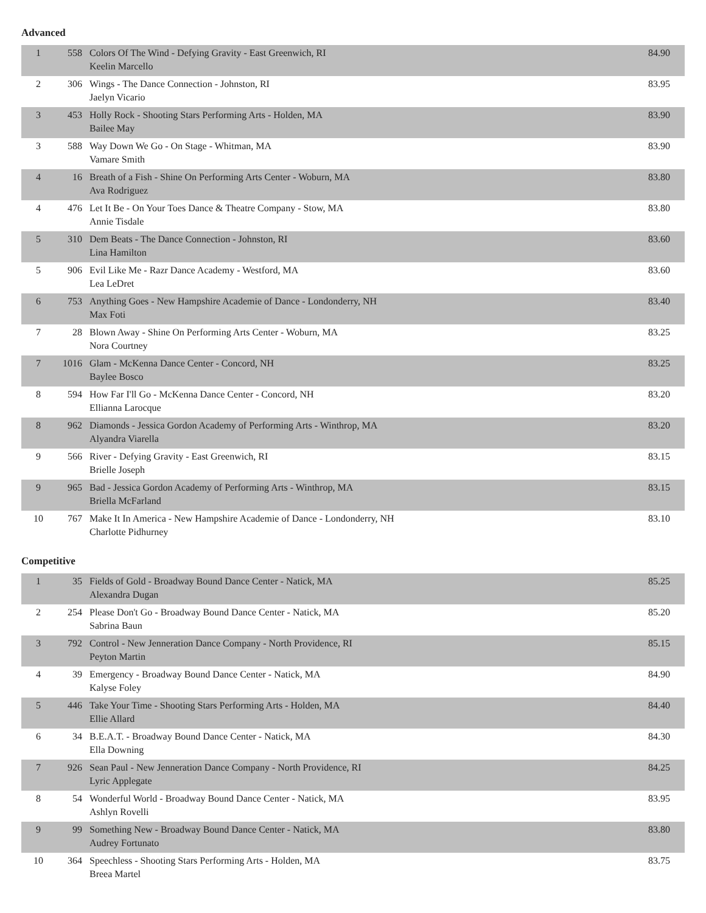Advanced
| 1 | 558 | Colors Of The Wind - Defying Gravity - East Greenwich, RI Keelin Marcello | 84.90 |
| 2 | 306 | Wings - The Dance Connection - Johnston, RI Jaelyn Vicario | 83.95 |
| 3 | 453 | Holly Rock - Shooting Stars Performing Arts - Holden, MA Bailee May | 83.90 |
| 3 | 588 | Way Down We Go - On Stage - Whitman, MA Vamare Smith | 83.90 |
| 4 | 16 | Breath of a Fish - Shine On Performing Arts Center - Woburn, MA Ava Rodriguez | 83.80 |
| 4 | 476 | Let It Be - On Your Toes Dance & Theatre Company - Stow, MA Annie Tisdale | 83.80 |
| 5 | 310 | Dem Beats - The Dance Connection - Johnston, RI Lina Hamilton | 83.60 |
| 5 | 906 | Evil Like Me - Razr Dance Academy - Westford, MA Lea LeDret | 83.60 |
| 6 | 753 | Anything Goes - New Hampshire Academie of Dance - Londonderry, NH Max Foti | 83.40 |
| 7 | 28 | Blown Away - Shine On Performing Arts Center - Woburn, MA Nora Courtney | 83.25 |
| 7 | 1016 | Glam - McKenna Dance Center - Concord, NH Baylee Bosco | 83.25 |
| 8 | 594 | How Far I'll Go - McKenna Dance Center - Concord, NH Ellianna Larocque | 83.20 |
| 8 | 962 | Diamonds - Jessica Gordon Academy of Performing Arts - Winthrop, MA Alyandra Viarella | 83.20 |
| 9 | 566 | River - Defying Gravity - East Greenwich, RI Brielle Joseph | 83.15 |
| 9 | 965 | Bad - Jessica Gordon Academy of Performing Arts - Winthrop, MA Briella McFarland | 83.15 |
| 10 | 767 | Make It In America - New Hampshire Academie of Dance - Londonderry, NH Charlotte Pidhurney | 83.10 |
Competitive
| 1 | 35 | Fields of Gold - Broadway Bound Dance Center - Natick, MA Alexandra Dugan | 85.25 |
| 2 | 254 | Please Don't Go - Broadway Bound Dance Center - Natick, MA Sabrina Baun | 85.20 |
| 3 | 792 | Control - New Jenneration Dance Company - North Providence, RI Peyton Martin | 85.15 |
| 4 | 39 | Emergency - Broadway Bound Dance Center - Natick, MA Kalyse Foley | 84.90 |
| 5 | 446 | Take Your Time - Shooting Stars Performing Arts - Holden, MA Ellie Allard | 84.40 |
| 6 | 34 | B.E.A.T. - Broadway Bound Dance Center - Natick, MA Ella Downing | 84.30 |
| 7 | 926 | Sean Paul - New Jenneration Dance Company - North Providence, RI Lyric Applegate | 84.25 |
| 8 | 54 | Wonderful World - Broadway Bound Dance Center - Natick, MA Ashlyn Rovelli | 83.95 |
| 9 | 99 | Something New - Broadway Bound Dance Center - Natick, MA Audrey Fortunato | 83.80 |
| 10 | 364 | Speechless - Shooting Stars Performing Arts - Holden, MA Breea Martel | 83.75 |